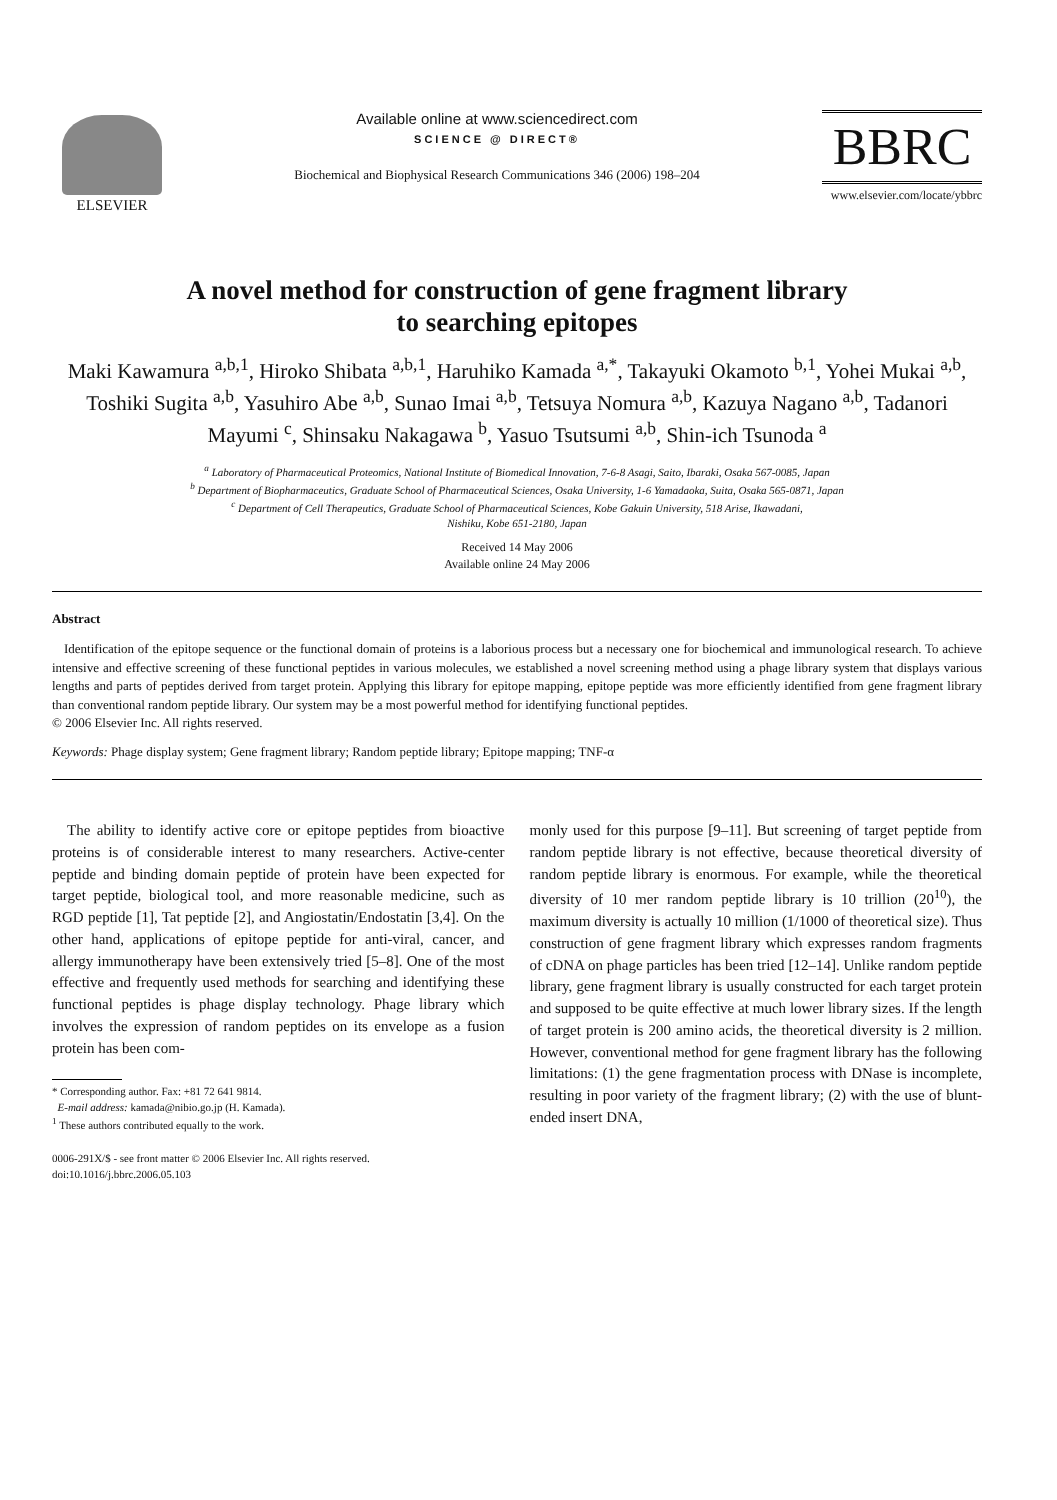ELSEVIER
Available online at www.sciencedirect.com
SCIENCE @ DIRECT®
Biochemical and Biophysical Research Communications 346 (2006) 198–204
BBRC
www.elsevier.com/locate/ybbrc
A novel method for construction of gene fragment library
to searching epitopes
Maki Kawamura <sup>a,b,1</sup>, Hiroko Shibata <sup>a,b,1</sup>, Haruhiko Kamada <sup>a,*</sup>, Takayuki Okamoto <sup>b,1</sup>, Yohei Mukai <sup>a,b</sup>, Toshiki Sugita <sup>a,b</sup>, Yasuhiro Abe <sup>a,b</sup>, Sunao Imai <sup>a,b</sup>, Tetsuya Nomura <sup>a,b</sup>, Kazuya Nagano <sup>a,b</sup>, Tadanori Mayumi <sup>c</sup>, Shinsaku Nakagawa <sup>b</sup>, Yasuo Tsutsumi <sup>a,b</sup>, Shin-ich Tsunoda <sup>a</sup>
<sup>a</sup> Laboratory of Pharmaceutical Proteomics, National Institute of Biomedical Innovation, 7-6-8 Asagi, Saito, Ibaraki, Osaka 567-0085, Japan
<sup>b</sup> Department of Biopharmaceutics, Graduate School of Pharmaceutical Sciences, Osaka University, 1-6 Yamadaoka, Suita, Osaka 565-0871, Japan
<sup>c</sup> Department of Cell Therapeutics, Graduate School of Pharmaceutical Sciences, Kobe Gakuin University, 518 Arise, Ikawadani,
Nishiku, Kobe 651-2180, Japan
Received 14 May 2006
Available online 24 May 2006
Abstract
Identification of the epitope sequence or the functional domain of proteins is a laborious process but a necessary one for biochemical and immunological research. To achieve intensive and effective screening of these functional peptides in various molecules, we established a novel screening method using a phage library system that displays various lengths and parts of peptides derived from target protein. Applying this library for epitope mapping, epitope peptide was more efficiently identified from gene fragment library than conventional random peptide library. Our system may be a most powerful method for identifying functional peptides.
© 2006 Elsevier Inc. All rights reserved.
Keywords: Phage display system; Gene fragment library; Random peptide library; Epitope mapping; TNF-α
The ability to identify active core or epitope peptides from bioactive proteins is of considerable interest to many researchers. Active-center peptide and binding domain peptide of protein have been expected for target peptide, biological tool, and more reasonable medicine, such as RGD peptide [1], Tat peptide [2], and Angiostatin/Endostatin [3,4]. On the other hand, applications of epitope peptide for anti-viral, cancer, and allergy immunotherapy have been extensively tried [5–8]. One of the most effective and frequently used methods for searching and identifying these functional peptides is phage display technology. Phage library which involves the expression of random peptides on its envelope as a fusion protein has been com-
* Corresponding author. Fax: +81 72 641 9814.
E-mail address: kamada@nibio.go.jp (H. Kamada).
<sup>1</sup> These authors contributed equally to the work.
0006-291X/$ - see front matter © 2006 Elsevier Inc. All rights reserved.
doi:10.1016/j.bbrc.2006.05.103
monly used for this purpose [9–11]. But screening of target peptide from random peptide library is not effective, because theoretical diversity of random peptide library is enormous. For example, while the theoretical diversity of 10 mer random peptide library is 10 trillion (20<sup>10</sup>), the maximum diversity is actually 10 million (1/1000 of theoretical size). Thus construction of gene fragment library which expresses random fragments of cDNA on phage particles has been tried [12–14]. Unlike random peptide library, gene fragment library is usually constructed for each target protein and supposed to be quite effective at much lower library sizes. If the length of target protein is 200 amino acids, the theoretical diversity is 2 million. However, conventional method for gene fragment library has the following limitations: (1) the gene fragmentation process with DNase is incomplete, resulting in poor variety of the fragment library; (2) with the use of blunt-ended insert DNA,